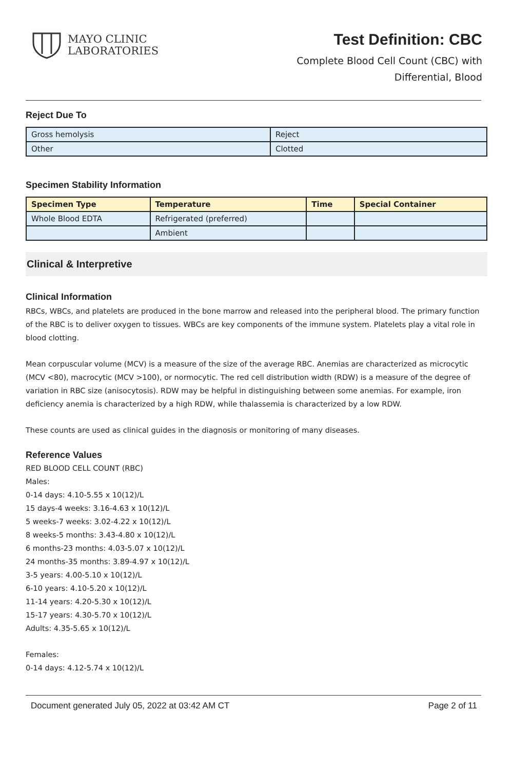MAYO CLINIC
LABORATORIES
Test Definition: CBC
Complete Blood Cell Count (CBC) with
Differential, Blood
Reject Due To
| Gross hemolysis | Reject |
| Other | Clotted |
Specimen Stability Information
| Specimen Type | Temperature | Time | Special Container |
| --- | --- | --- | --- |
| Whole Blood EDTA | Refrigerated (preferred) | | |
| | Ambient | | |
Clinical & Interpretive
Clinical Information
RBCs, WBCs, and platelets are produced in the bone marrow and released into the peripheral blood. The primary function of the RBC is to deliver oxygen to tissues. WBCs are key components of the immune system. Platelets play a vital role in blood clotting.
Mean corpuscular volume (MCV) is a measure of the size of the average RBC. Anemias are characterized as microcytic (MCV <80), macrocytic (MCV >100), or normocytic. The red cell distribution width (RDW) is a measure of the degree of variation in RBC size (anisocytosis). RDW may be helpful in distinguishing between some anemias. For example, iron deficiency anemia is characterized by a high RDW, while thalassemia is characterized by a low RDW.
These counts are used as clinical guides in the diagnosis or monitoring of many diseases.
Reference Values
RED BLOOD CELL COUNT (RBC)
Males:
0-14 days: 4.10-5.55 x 10(12)/L
15 days-4 weeks: 3.16-4.63 x 10(12)/L
5 weeks-7 weeks: 3.02-4.22 x 10(12)/L
8 weeks-5 months: 3.43-4.80 x 10(12)/L
6 months-23 months: 4.03-5.07 x 10(12)/L
24 months-35 months: 3.89-4.97 x 10(12)/L
3-5 years: 4.00-5.10 x 10(12)/L
6-10 years: 4.10-5.20 x 10(12)/L
11-14 years: 4.20-5.30 x 10(12)/L
15-17 years: 4.30-5.70 x 10(12)/L
Adults: 4.35-5.65 x 10(12)/L
Females:
0-14 days: 4.12-5.74 x 10(12)/L
Document generated July 05, 2022 at 03:42 AM CT Page 2 of 11